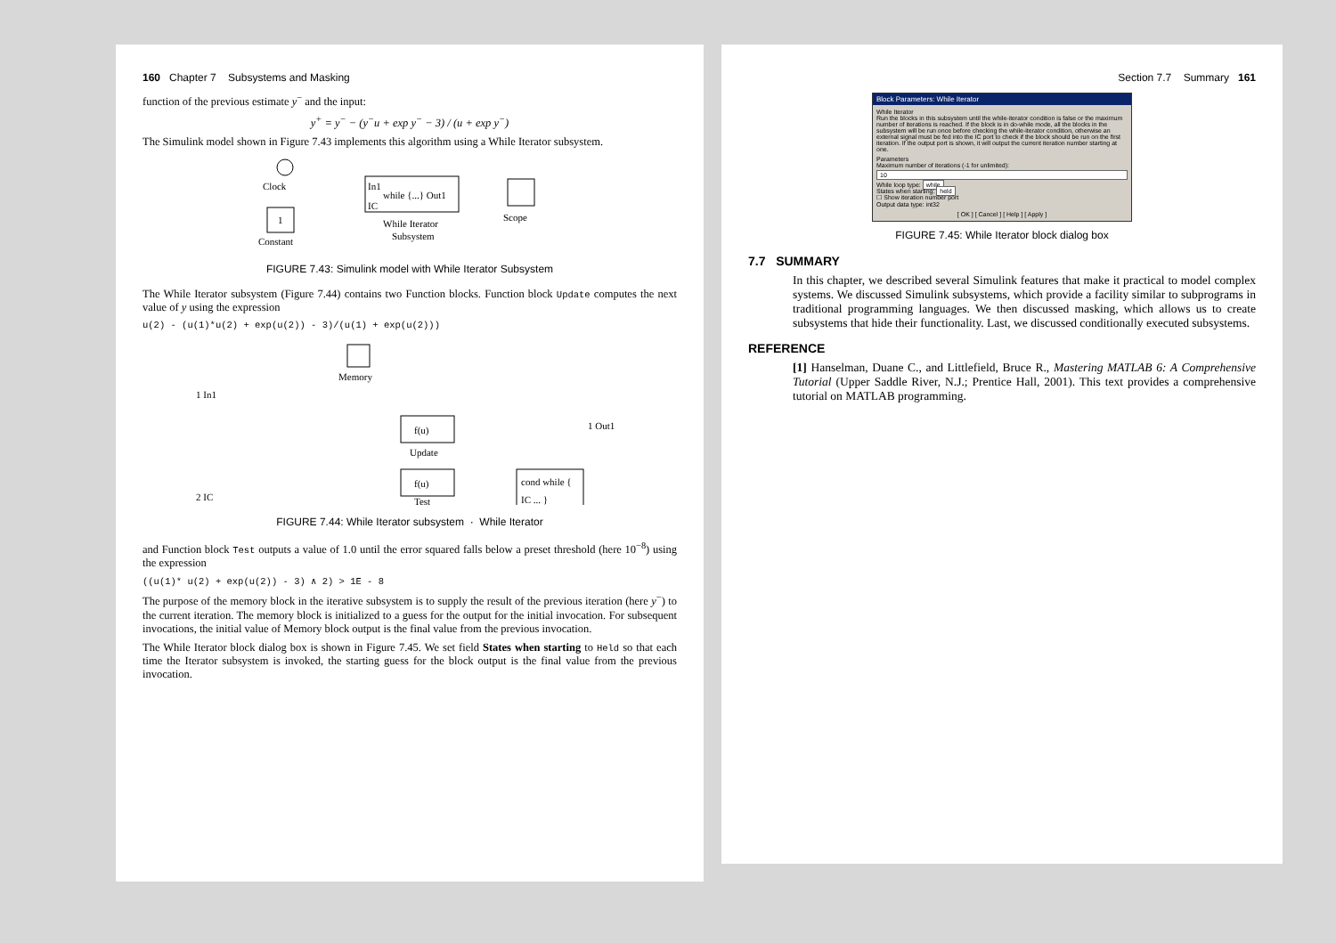160 Chapter 7 Subsystems and Masking
function of the previous estimate y<sup>−</sup> and the input:
y<sup>+</sup> = y<sup>−</sup> − (y<sup>−</sup>u + exp y<sup>−</sup> − 3) / (u + exp y<sup>−</sup>)
The Simulink model shown in Figure 7.43 implements this algorithm using a While Iterator subsystem.
Clock
1
Constant
In1
while {...} Out1
IC
While Iterator
Subsystem
Scope
FIGURE 7.43: Simulink model with While Iterator Subsystem
The While Iterator subsystem (Figure 7.44) contains two Function blocks. Function block Update computes the next value of y using the expression
u(2) - (u(1)*u(2) + exp(u(2)) - 3)/(u(1) + exp(u(2)))
Memory
1 In1
f(u)
Update
f(u)
Test
cond while {
IC ... }
1 Out1
2 IC
FIGURE 7.44: While Iterator subsystem · While Iterator
and Function block Test outputs a value of 1.0 until the error squared falls below a preset threshold (here 10<sup>−8</sup>) using the expression
((u(1)* u(2) + exp(u(2)) - 3) ∧ 2) > 1E - 8
The purpose of the memory block in the iterative subsystem is to supply the result of the previous iteration (here y<sup>−</sup>) to the current iteration. The memory block is initialized to a guess for the output for the initial invocation. For subsequent invocations, the initial value of Memory block output is the final value from the previous invocation.
The While Iterator block dialog box is shown in Figure 7.45. We set field States when starting to Held so that each time the Iterator subsystem is invoked, the starting guess for the block output is the final value from the previous invocation.
Section 7.7 Summary 161
Block Parameters: While Iterator
While Iterator
Run the blocks in this subsystem until the while-iterator condition is false or the maximum number of iterations is reached. If the block is in do-while mode, all the blocks in the subsystem will be run once before checking the while-iterator condition, otherwise an external signal must be fed into the IC port to check if the block should be run on the first iteration. If the output port is shown, it will output the current iteration number starting at one.
Parameters
Maximum number of iterations (-1 for unlimited):
10
While loop type: while
States when starting: held
☐ Show iteration number port
Output data type: int32
[ OK ] [ Cancel ] [ Help ] [ Apply ]
FIGURE 7.45: While Iterator block dialog box
7.7 SUMMARY
In this chapter, we described several Simulink features that make it practical to model complex systems. We discussed Simulink subsystems, which provide a facility similar to subprograms in traditional programming languages. We then discussed masking, which allows us to create subsystems that hide their functionality. Last, we discussed conditionally executed subsystems.
REFERENCE
[1] Hanselman, Duane C., and Littlefield, Bruce R., Mastering MATLAB 6: A Comprehensive Tutorial (Upper Saddle River, N.J.; Prentice Hall, 2001). This text provides a comprehensive tutorial on MATLAB programming.